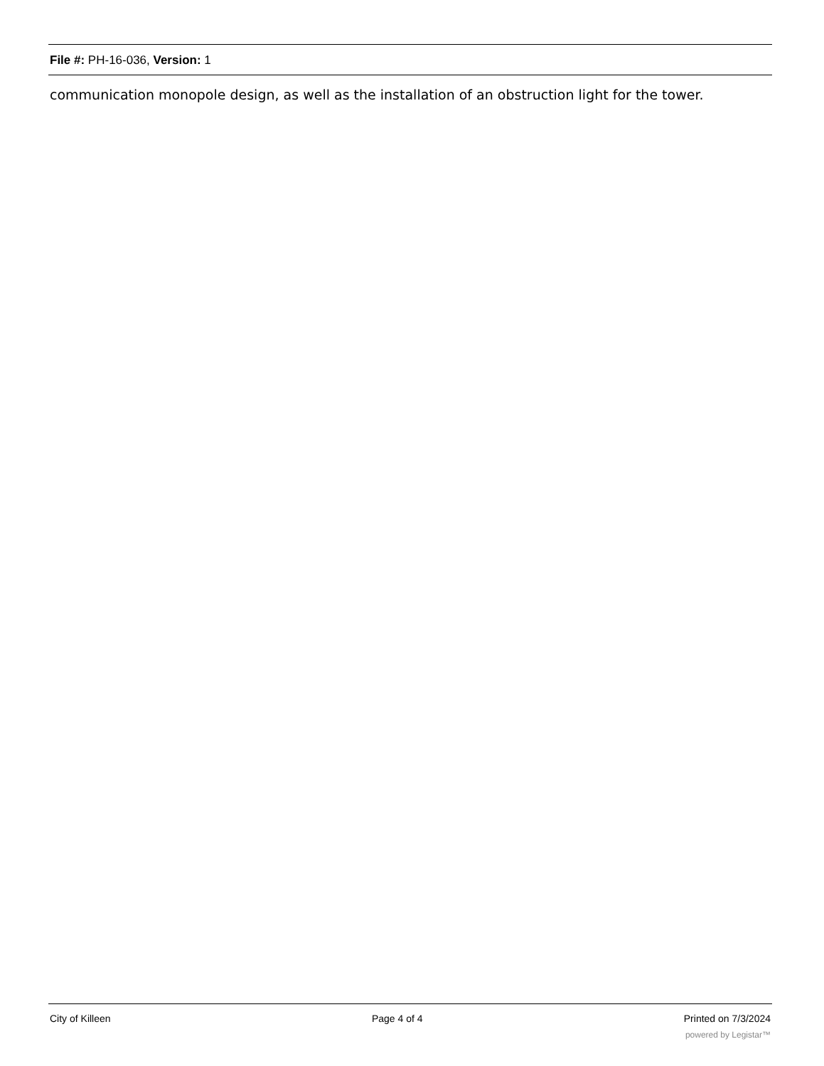File #: PH-16-036, Version: 1
communication monopole design, as well as the installation of an obstruction light for the tower.
City of Killeen Page 4 of 4 Printed on 7/3/2024
powered by Legistar™